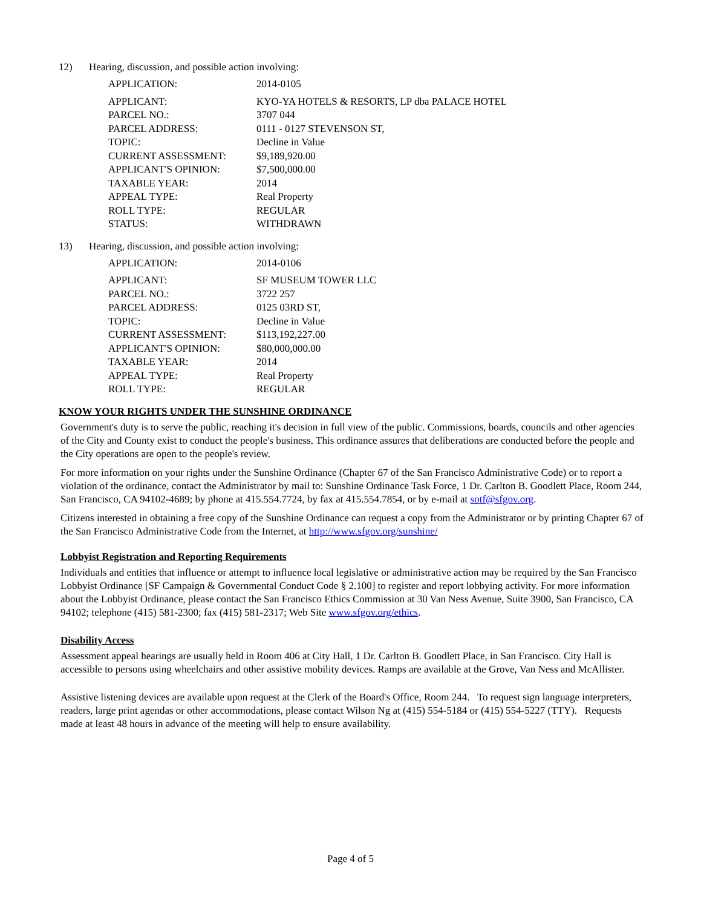12) Hearing, discussion, and possible action involving:
| APPLICATION: | 2014-0105 |
| APPLICANT: | KYO-YA HOTELS & RESORTS, LP dba PALACE HOTEL |
| PARCEL NO.: | 3707 044 |
| PARCEL ADDRESS: | 0111 - 0127 STEVENSON ST, |
| TOPIC: | Decline in Value |
| CURRENT ASSESSMENT: | $9,189,920.00 |
| APPLICANT'S OPINION: | $7,500,000.00 |
| TAXABLE YEAR: | 2014 |
| APPEAL TYPE: | Real Property |
| ROLL TYPE: | REGULAR |
| STATUS: | WITHDRAWN |
13) Hearing, discussion, and possible action involving:
| APPLICATION: | 2014-0106 |
| APPLICANT: | SF MUSEUM TOWER LLC |
| PARCEL NO.: | 3722 257 |
| PARCEL ADDRESS: | 0125 03RD ST, |
| TOPIC: | Decline in Value |
| CURRENT ASSESSMENT: | $113,192,227.00 |
| APPLICANT'S OPINION: | $80,000,000.00 |
| TAXABLE YEAR: | 2014 |
| APPEAL TYPE: | Real Property |
| ROLL TYPE: | REGULAR |
KNOW YOUR RIGHTS UNDER THE SUNSHINE ORDINANCE
Government's duty is to serve the public, reaching it's decision in full view of the public. Commissions, boards, councils and other agencies of the City and County exist to conduct the people's business. This ordinance assures that deliberations are conducted before the people and the City operations are open to the people's review.
For more information on your rights under the Sunshine Ordinance (Chapter 67 of the San Francisco Administrative Code) or to report a violation of the ordinance, contact the Administrator by mail to: Sunshine Ordinance Task Force, 1 Dr. Carlton B. Goodlett Place, Room 244, San Francisco, CA 94102-4689; by phone at 415.554.7724, by fax at 415.554.7854, or by e-mail at sotf@sfgov.org.
Citizens interested in obtaining a free copy of the Sunshine Ordinance can request a copy from the Administrator or by printing Chapter 67 of the San Francisco Administrative Code from the Internet, at http://www.sfgov.org/sunshine/
Lobbyist Registration and Reporting Requirements
Individuals and entities that influence or attempt to influence local legislative or administrative action may be required by the San Francisco Lobbyist Ordinance [SF Campaign & Governmental Conduct Code § 2.100] to register and report lobbying activity. For more information about the Lobbyist Ordinance, please contact the San Francisco Ethics Commission at 30 Van Ness Avenue, Suite 3900, San Francisco, CA 94102; telephone (415) 581-2300; fax (415) 581-2317; Web Site www.sfgov.org/ethics.
Disability Access
Assessment appeal hearings are usually held in Room 406 at City Hall, 1 Dr. Carlton B. Goodlett Place, in San Francisco. City Hall is accessible to persons using wheelchairs and other assistive mobility devices. Ramps are available at the Grove, Van Ness and McAllister.
Assistive listening devices are available upon request at the Clerk of the Board's Office, Room 244. To request sign language interpreters, readers, large print agendas or other accommodations, please contact Wilson Ng at (415) 554-5184 or (415) 554-5227 (TTY). Requests made at least 48 hours in advance of the meeting will help to ensure availability.
Page 4 of 5